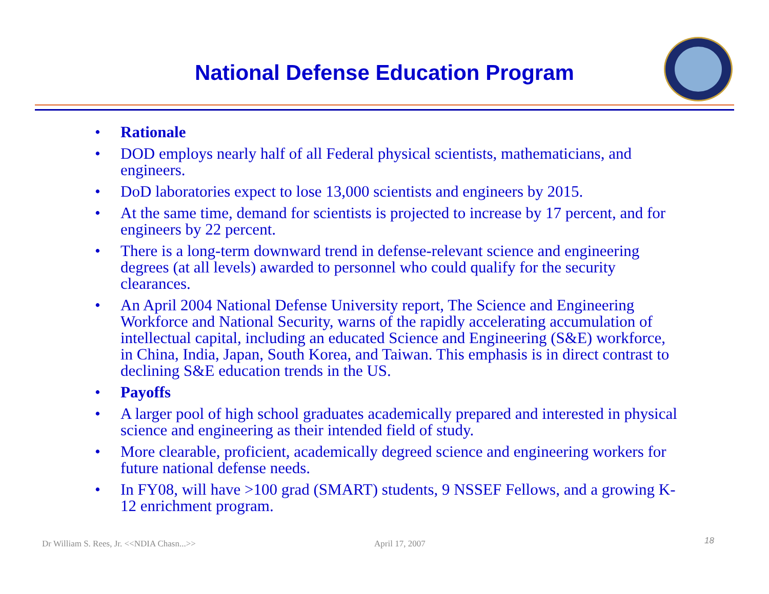National Defense Education Program
• Rationale
• DOD employs nearly half of all Federal physical scientists, mathematicians, and engineers.
• DoD laboratories expect to lose 13,000 scientists and engineers by 2015.
• At the same time, demand for scientists is projected to increase by 17 percent, and for engineers by 22 percent.
• There is a long-term downward trend in defense-relevant science and engineering degrees (at all levels) awarded to personnel who could qualify for the security clearances.
• An April 2004 National Defense University report, The Science and Engineering Workforce and National Security, warns of the rapidly accelerating accumulation of intellectual capital, including an educated Science and Engineering (S&E) workforce, in China, India, Japan, South Korea, and Taiwan. This emphasis is in direct contrast to declining S&E education trends in the US.
• Payoffs
• A larger pool of high school graduates academically prepared and interested in physical science and engineering as their intended field of study.
• More clearable, proficient, academically degreed science and engineering workers for future national defense needs.
• In FY08, will have >100 grad (SMART) students, 9 NSSEF Fellows, and a growing K-12 enrichment program.
Dr William S. Rees, Jr. <<NDIA Chasn...>>
April 17, 2007 18